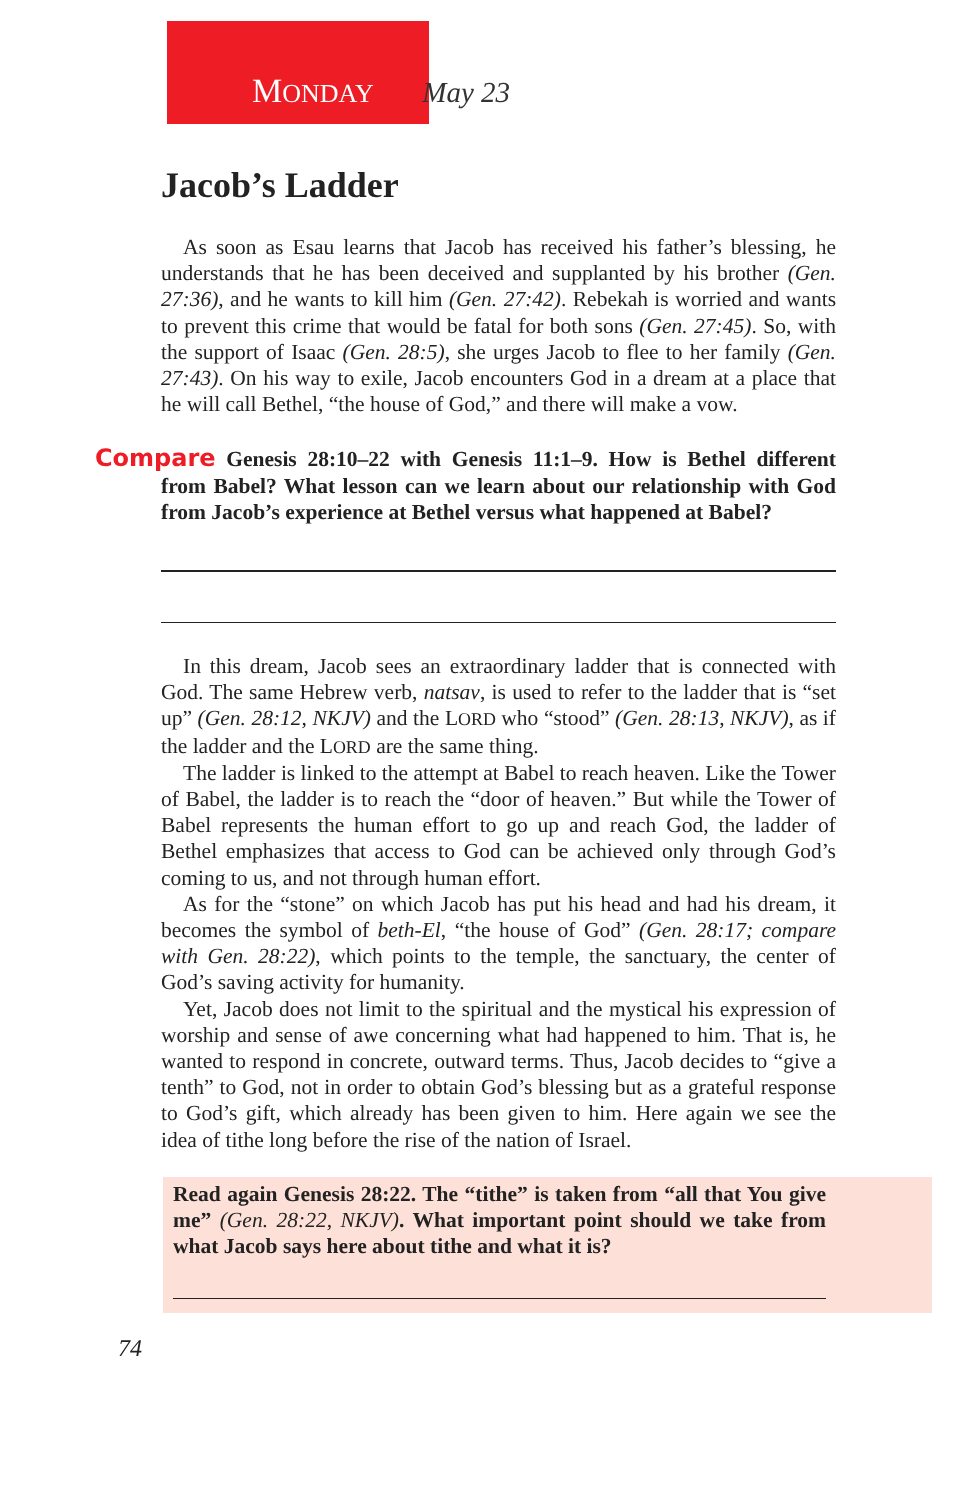MONDAY May 23
Jacob’s Ladder
As soon as Esau learns that Jacob has received his father’s blessing, he understands that he has been deceived and supplanted by his brother (Gen. 27:36), and he wants to kill him (Gen. 27:42). Rebekah is worried and wants to prevent this crime that would be fatal for both sons (Gen. 27:45). So, with the support of Isaac (Gen. 28:5), she urges Jacob to flee to her family (Gen. 27:43). On his way to exile, Jacob encounters God in a dream at a place that he will call Bethel, “the house of God,” and there will make a vow.
Compare Genesis 28:10–22 with Genesis 11:1–9. How is Bethel different from Babel? What lesson can we learn about our relationship with God from Jacob’s experience at Bethel versus what happened at Babel?
In this dream, Jacob sees an extraordinary ladder that is connected with God. The same Hebrew verb, natsav, is used to refer to the ladder that is “set up” (Gen. 28:12, NKJV) and the LORD who “stood” (Gen. 28:13, NKJV), as if the ladder and the LORD are the same thing.
The ladder is linked to the attempt at Babel to reach heaven. Like the Tower of Babel, the ladder is to reach the “door of heaven.” But while the Tower of Babel represents the human effort to go up and reach God, the ladder of Bethel emphasizes that access to God can be achieved only through God’s coming to us, and not through human effort.
As for the “stone” on which Jacob has put his head and had his dream, it becomes the symbol of beth-El, “the house of God” (Gen. 28:17; compare with Gen. 28:22), which points to the temple, the sanctuary, the center of God’s saving activity for humanity.
Yet, Jacob does not limit to the spiritual and the mystical his expression of worship and sense of awe concerning what had happened to him. That is, he wanted to respond in concrete, outward terms. Thus, Jacob decides to “give a tenth” to God, not in order to obtain God’s blessing but as a grateful response to God’s gift, which already has been given to him. Here again we see the idea of tithe long before the rise of the nation of Israel.
Read again Genesis 28:22. The “tithe” is taken from “all that You give me” (Gen. 28:22, NKJV). What important point should we take from what Jacob says here about tithe and what it is?
74